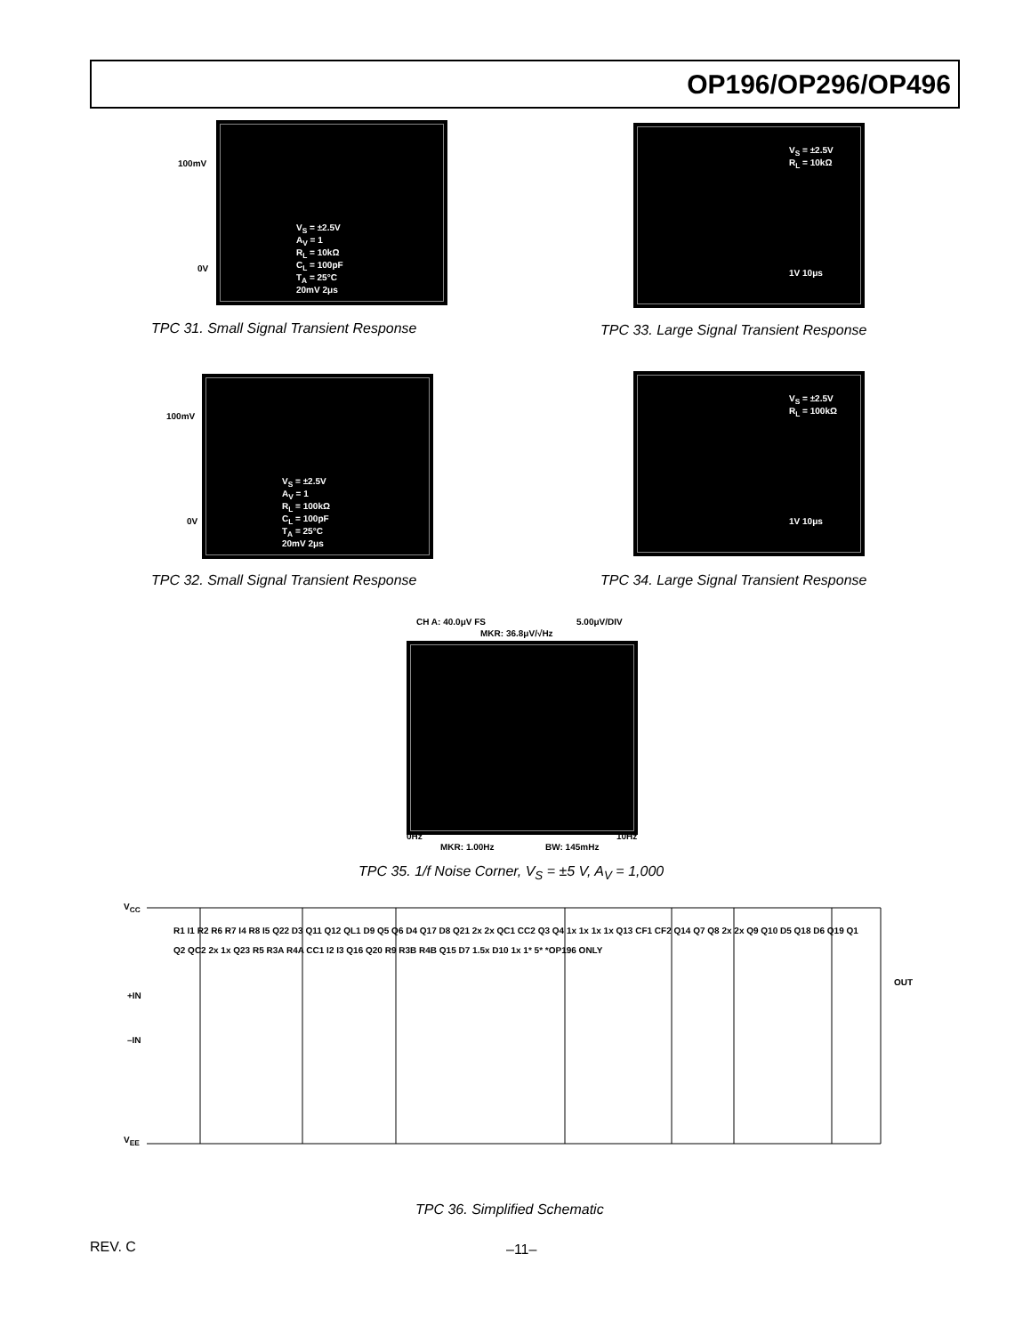OP196/OP296/OP496
100mV
0V
V<sub>S</sub> = ±2.5V
A<sub>V</sub> = 1
R<sub>L</sub> = 10kΩ
C<sub>L</sub> = 100pF
T<sub>A</sub> = 25°C
20mV 2μs
TPC 31. Small Signal Transient Response
V<sub>S</sub> = ±2.5V
R<sub>L</sub> = 10kΩ
1V 10μs
TPC 33. Large Signal Transient Response
100mV
0V
V<sub>S</sub> = ±2.5V
A<sub>V</sub> = 1
R<sub>L</sub> = 100kΩ
C<sub>L</sub> = 100pF
T<sub>A</sub> = 25°C
20mV 2μs
TPC 32. Small Signal Transient Response
V<sub>S</sub> = ±2.5V
R<sub>L</sub> = 100kΩ
1V 10μs
TPC 34. Large Signal Transient Response
CH A: 40.0μV FS 5.00μV/DIV
MKR: 36.8μV/√Hz
0Hz 10Hz
MKR: 1.00Hz BW: 145mHz
TPC 35. 1/f Noise Corner, V<sub>S</sub> = ±5 V, A<sub>V</sub> = 1,000
V<sub>CC</sub>
+IN
–IN
V<sub>EE</sub>
OUT
R1 I1 R2 R6 R7 I4 R8 I5 Q22 D3 Q11 Q12 QL1 D9 Q5 Q6 D4 Q17 D8 Q21 2x 2x QC1 CC2 Q3 Q4 1x 1x 1x 1x Q13 CF1 CF2 Q14 Q7 Q8 2x 2x Q9 Q10 D5 Q18 D6 Q19 Q1 Q2 QC2 2x 1x Q23 R5 R3A R4A CC1 I2 I3 Q16 Q20 R9 R3B R4B Q15 D7 1.5x D10 1x 1* 5* *OP196 ONLY
TPC 36. Simplified Schematic
REV. C –11–